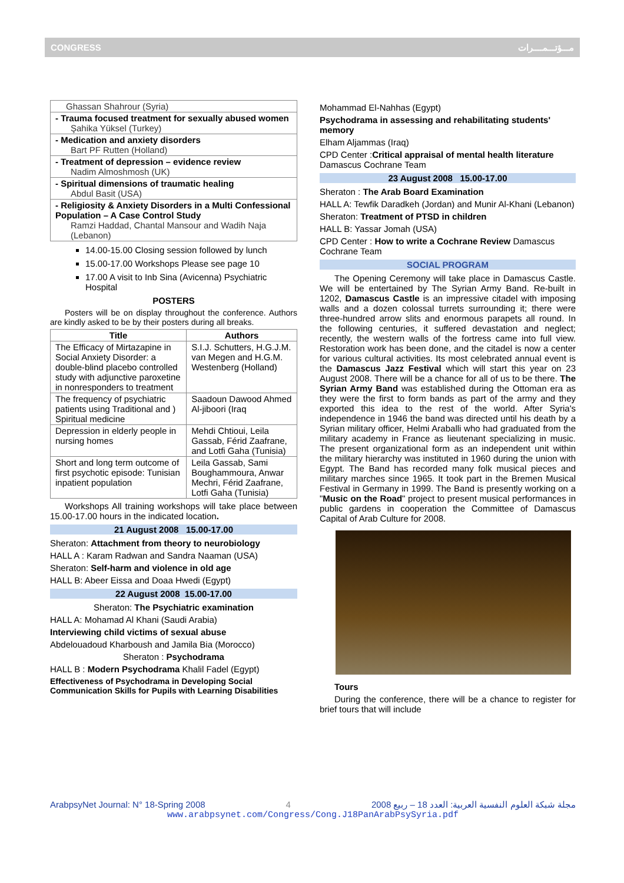CONGRESS مـــؤتـــمــــرات
| Ghassan Shahrour (Syria) |
| - Trauma focused treatment for sexually abused women Şahika Yüksel (Turkey) |
| - Medication and anxiety disorders Bart PF Rutten (Holland) |
| - Treatment of depression – evidence review Nadim Almoshmosh (UK) |
| - Spiritual dimensions of traumatic healing Abdul Basit (USA) |
| - Religiosity & Anxiety Disorders in a Multi Confessional Population – A Case Control Study Ramzi Haddad, Chantal Mansour and Wadih Naja (Lebanon) |
14.00-15.00 Closing session followed by lunch
15.00-17.00 Workshops Please see page 10
17.00 A visit to Inb Sina (Avicenna) Psychiatric Hospital
POSTERS
Posters will be on display throughout the conference. Authors are kindly asked to be by their posters during all breaks.
| Title | Authors |
| --- | --- |
| The Efficacy of Mirtazapine in Social Anxiety Disorder: a double-blind placebo controlled study with adjunctive paroxetine in nonresponders to treatment | S.I.J. Schutters, H.G.J.M. van Megen and H.G.M. Westenberg (Holland) |
| The frequency of psychiatric patients using Traditional and ) Spiritual medicine | Saadoun Dawood Ahmed Al-jiboori (Iraq |
| Depression in elderly people in nursing homes | Mehdi Chtioui, Leila Gassab, Férid Zaafrane, and Lotfi Gaha (Tunisia) |
| Short and long term outcome of first psychotic episode: Tunisian inpatient population | Leila Gassab, Sami Boughammoura, Anwar Mechri, Férid Zaafrane, Lotfi Gaha (Tunisia) |
Workshops All training workshops will take place between 15.00-17.00 hours in the indicated location.
21 August 2008 15.00-17.00
Sheraton: Attachment from theory to neurobiology
HALL A : Karam Radwan and Sandra Naaman (USA)
Sheraton: Self-harm and violence in old age
HALL B: Abeer Eissa and Doaa Hwedi (Egypt)
22 August 2008 15.00-17.00
Sheraton: The Psychiatric examination
HALL A: Mohamad Al Khani (Saudi Arabia)
Interviewing child victims of sexual abuse
Abdelouadoud Kharboush and Jamila Bia (Morocco)
Sheraton : Psychodrama
HALL B : Modern Psychodrama Khalil Fadel (Egypt)
Effectiveness of Psychodrama in Developing Social Communication Skills for Pupils with Learning Disabilities
Mohammad El-Nahhas (Egypt)
Psychodrama in assessing and rehabilitating students' memory
Elham Aljammas (Iraq)
CPD Center :Critical appraisal of mental health literature Damascus Cochrane Team
23 August 2008 15.00-17.00
Sheraton : The Arab Board Examination
HALL A: Tewfik Daradkeh (Jordan) and Munir Al-Khani (Lebanon)
Sheraton: Treatment of PTSD in children
HALL B: Yassar Jomah (USA)
CPD Center : How to write a Cochrane Review Damascus Cochrane Team
SOCIAL PROGRAM
The Opening Ceremony will take place in Damascus Castle. We will be entertained by The Syrian Army Band. Re-built in 1202, Damascus Castle is an impressive citadel with imposing walls and a dozen colossal turrets surrounding it; there were three-hundred arrow slits and enormous parapets all round. In the following centuries, it suffered devastation and neglect; recently, the western walls of the fortress came into full view. Restoration work has been done, and the citadel is now a center for various cultural activities. Its most celebrated annual event is the Damascus Jazz Festival which will start this year on 23 August 2008. There will be a chance for all of us to be there. The Syrian Army Band was established during the Ottoman era as they were the first to form bands as part of the army and they exported this idea to the rest of the world. After Syria's independence in 1946 the band was directed until his death by a Syrian military officer, Helmi Araballi who had graduated from the military academy in France as lieutenant specializing in music. The present organizational form as an independent unit within the military hierarchy was instituted in 1960 during the union with Egypt. The Band has recorded many folk musical pieces and military marches since 1965. It took part in the Bremen Musical Festival in Germany in 1999. The Band is presently working on a "Music on the Road" project to present musical performances in public gardens in cooperation the Committee of Damascus Capital of Arab Culture for 2008.
Tours
During the conference, there will be a chance to register for brief tours that will include
ArabpsyNet Journal: N° 18-Spring 2008 4 مجلة شبكة العلوم النفسية العربية: العدد 18 – ربيع 2008
www.arabpsynet.com/Congress/Cong.J18PanArabPsySyria.pdf